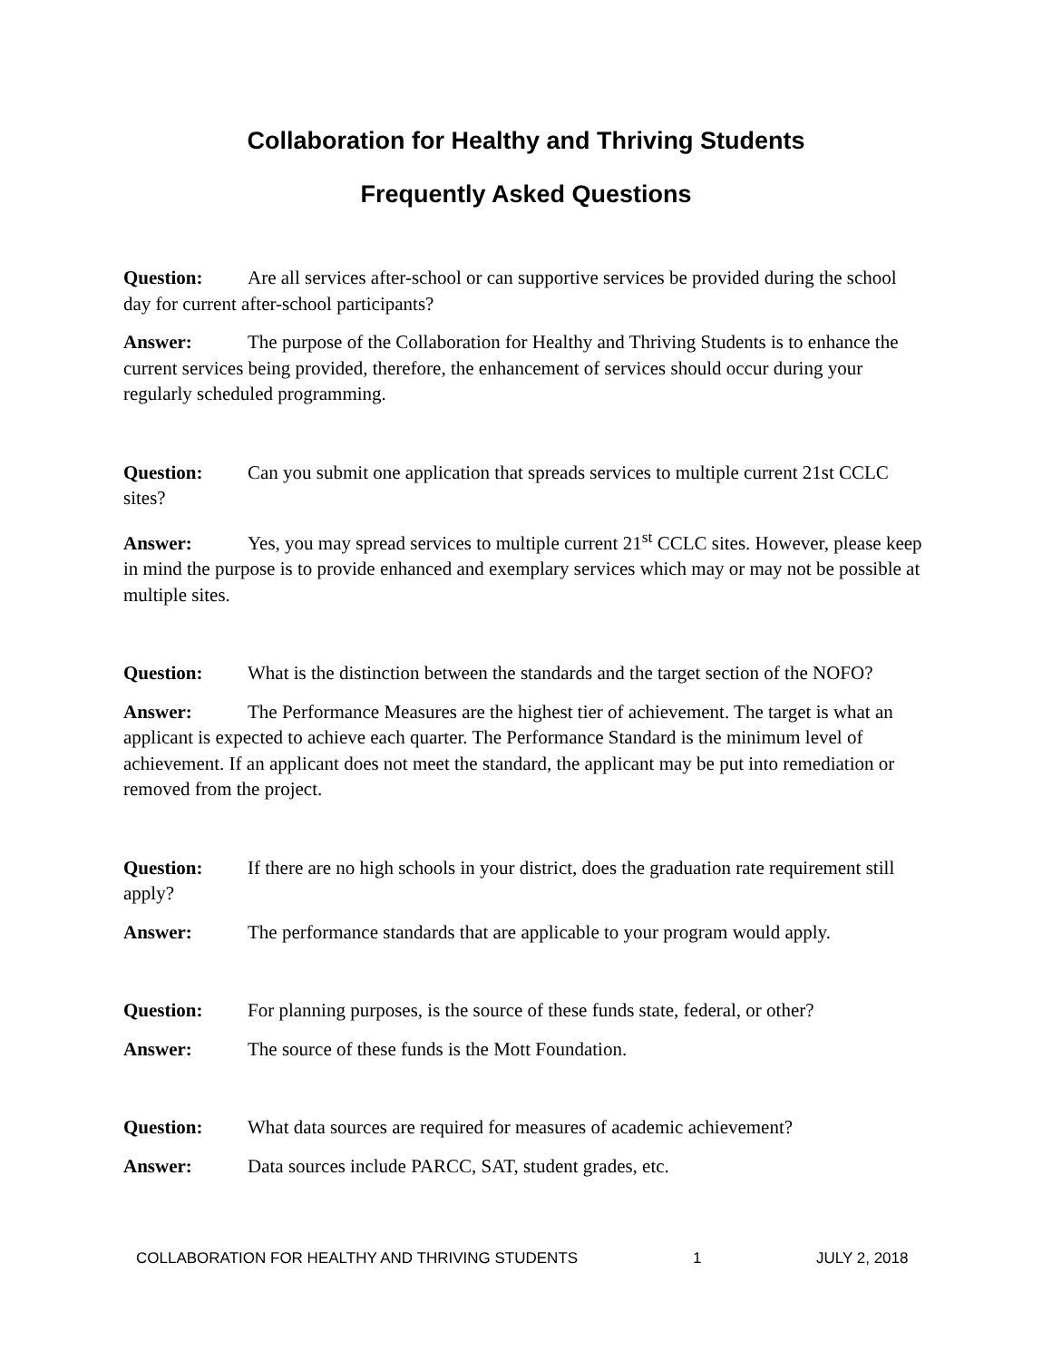Collaboration for Healthy and Thriving Students
Frequently Asked Questions
Question: Are all services after-school or can supportive services be provided during the school day for current after-school participants?
Answer: The purpose of the Collaboration for Healthy and Thriving Students is to enhance the current services being provided, therefore, the enhancement of services should occur during your regularly scheduled programming.
Question: Can you submit one application that spreads services to multiple current 21st CCLC sites?
Answer: Yes, you may spread services to multiple current 21<sup>st</sup> CCLC sites. However, please keep in mind the purpose is to provide enhanced and exemplary services which may or may not be possible at multiple sites.
Question: What is the distinction between the standards and the target section of the NOFO?
Answer: The Performance Measures are the highest tier of achievement. The target is what an applicant is expected to achieve each quarter. The Performance Standard is the minimum level of achievement. If an applicant does not meet the standard, the applicant may be put into remediation or removed from the project.
Question: If there are no high schools in your district, does the graduation rate requirement still apply?
Answer: The performance standards that are applicable to your program would apply.
Question: For planning purposes, is the source of these funds state, federal, or other?
Answer: The source of these funds is the Mott Foundation.
Question: What data sources are required for measures of academic achievement?
Answer: Data sources include PARCC, SAT, student grades, etc.
COLLABORATION FOR HEALTHY AND THRIVING STUDENTS 1 JULY 2, 2018